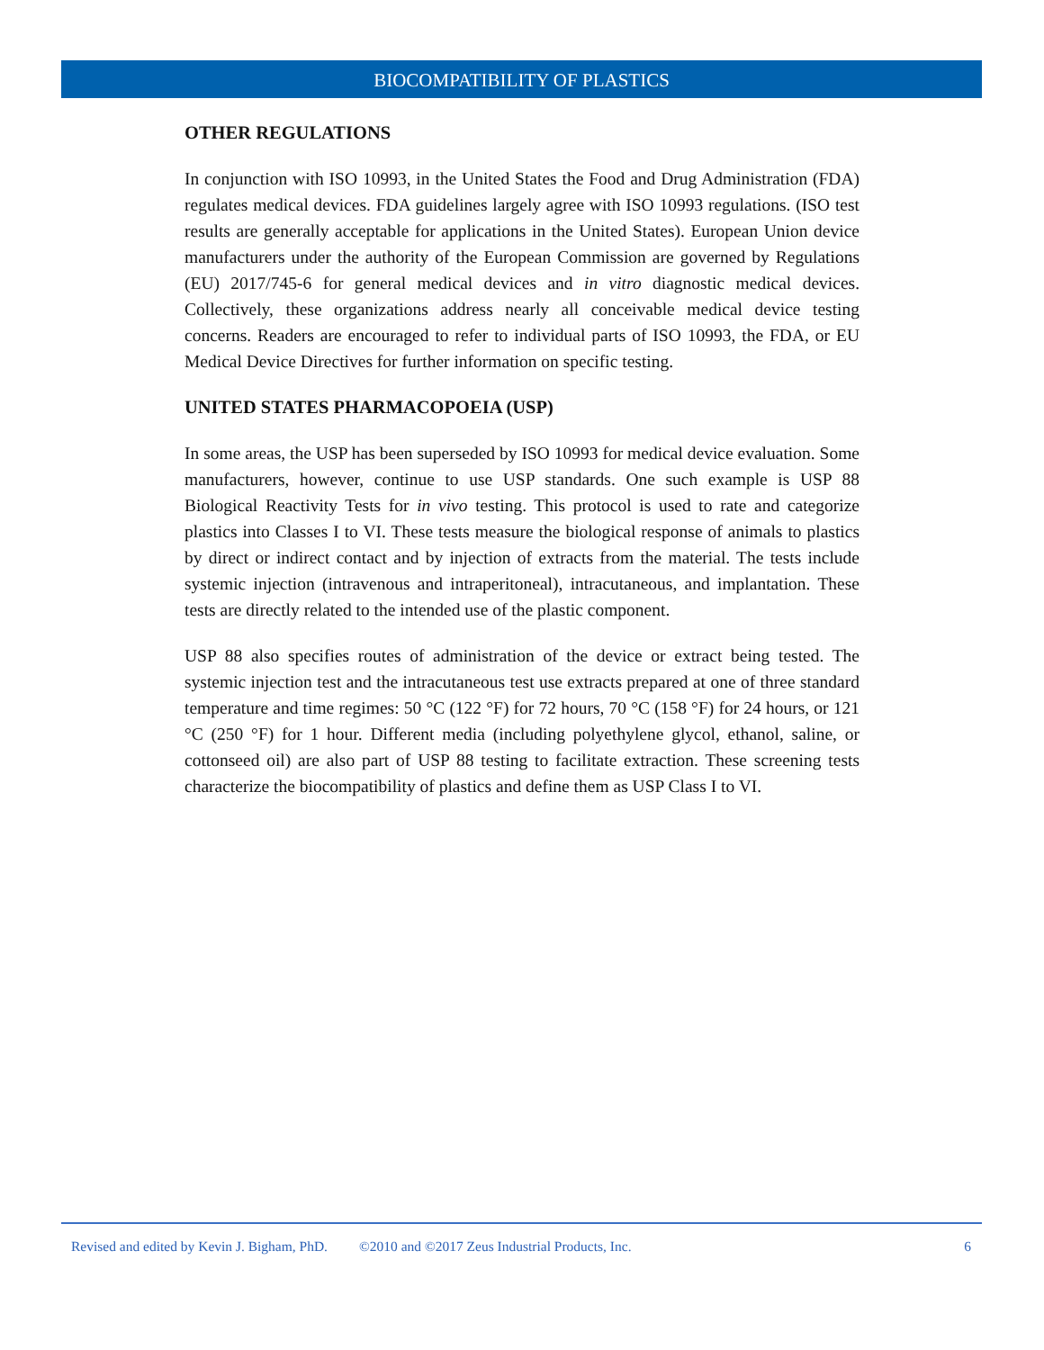BIOCOMPATIBILITY OF PLASTICS
OTHER REGULATIONS
In conjunction with ISO 10993, in the United States the Food and Drug Administration (FDA) regulates medical devices. FDA guidelines largely agree with ISO 10993 regulations. (ISO test results are generally acceptable for applications in the United States). European Union device manufacturers under the authority of the European Commission are governed by Regulations (EU) 2017/745-6 for general medical devices and in vitro diagnostic medical devices. Collectively, these organizations address nearly all conceivable medical device testing concerns. Readers are encouraged to refer to individual parts of ISO 10993, the FDA, or EU Medical Device Directives for further information on specific testing.
UNITED STATES PHARMACOPOEIA (USP)
In some areas, the USP has been superseded by ISO 10993 for medical device evaluation. Some manufacturers, however, continue to use USP standards. One such example is USP 88 Biological Reactivity Tests for in vivo testing. This protocol is used to rate and categorize plastics into Classes I to VI. These tests measure the biological response of animals to plastics by direct or indirect contact and by injection of extracts from the material. The tests include systemic injection (intravenous and intraperitoneal), intracutaneous, and implantation. These tests are directly related to the intended use of the plastic component.
USP 88 also specifies routes of administration of the device or extract being tested. The systemic injection test and the intracutaneous test use extracts prepared at one of three standard temperature and time regimes: 50 °C (122 °F) for 72 hours, 70 °C (158 °F) for 24 hours, or 121 °C (250 °F) for 1 hour. Different media (including polyethylene glycol, ethanol, saline, or cottonseed oil) are also part of USP 88 testing to facilitate extraction. These screening tests characterize the biocompatibility of plastics and define them as USP Class I to VI.
Revised and edited by Kevin J. Bigham, PhD. ©2010 and ©2017 Zeus Industrial Products, Inc. 6